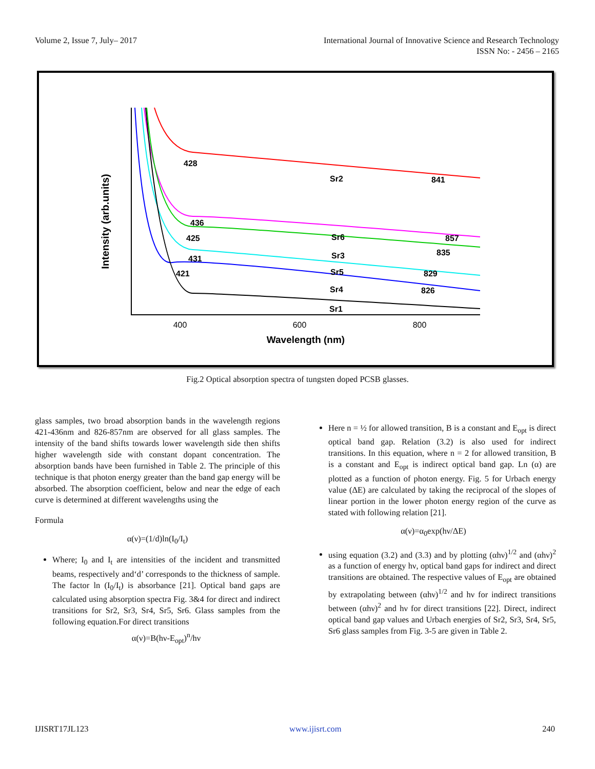Volume 2, Issue 7, July– 2017 International Journal of Innovative Science and Research Technology
ISSN No: - 2456 – 2165
Intensity (arb.units)
400
600
800
Wavelength (nm)
428
Sr2
841
436
425
Sr6
857
835
Sr3
431
421
Sr5
829
Sr4
826
Sr1
Fig.2 Optical absorption spectra of tungsten doped PCSB glasses.
glass samples, two broad absorption bands in the wavelength regions 421-436nm and 826-857nm are observed for all glass samples. The intensity of the band shifts towards lower wavelength side then shifts higher wavelength side with constant dopant concentration. The absorption bands have been furnished in Table 2. The principle of this technique is that photon energy greater than the band gap energy will be absorbed. The absorption coefficient, below and near the edge of each curve is determined at different wavelengths using the
Formula
α(ν)=(1/d)ln(I<sub>0</sub>/I<sub>t</sub>)
Where; I<sub>0</sub> and I<sub>t</sub> are intensities of the incident and transmitted beams, respectively and‘d’ corresponds to the thickness of sample. The factor ln (I<sub>0</sub>/I<sub>t</sub>) is absorbance [21]. Optical band gaps are calculated using absorption spectra Fig. 3&4 for direct and indirect transitions for Sr2, Sr3, Sr4, Sr5, Sr6. Glass samples from the following equation.For direct transitions
α(ν)=B(hν-E<sub>opt</sub>)<sup>n</sup>/hν
Here n = ½ for allowed transition, B is a constant and E<sub>opt</sub> is direct optical band gap. Relation (3.2) is also used for indirect transitions. In this equation, where n = 2 for allowed transition, B is a constant and E<sub>opt</sub> is indirect optical band gap. Ln (α) are plotted as a function of photon energy. Fig. 5 for Urbach energy value (ΔE) are calculated by taking the reciprocal of the slopes of linear portion in the lower photon energy region of the curve as stated with following relation [21].
α(ν)=α<sub>0</sub>exp(hν/ΔE)
using equation (3.2) and (3.3) and by plotting (αhν)<sup>1/2</sup> and (αhν)<sup>2</sup> as a function of energy hν, optical band gaps for indirect and direct transitions are obtained. The respective values of E<sub>opt</sub> are obtained by extrapolating between (αhν)<sup>1/2</sup> and hν for indirect transitions between (αhν)<sup>2</sup> and hν for direct transitions [22]. Direct, indirect optical band gap values and Urbach energies of Sr2, Sr3, Sr4, Sr5, Sr6 glass samples from Fig. 3-5 are given in Table 2.
IJISRT17JL123 www.ijisrt.com 240